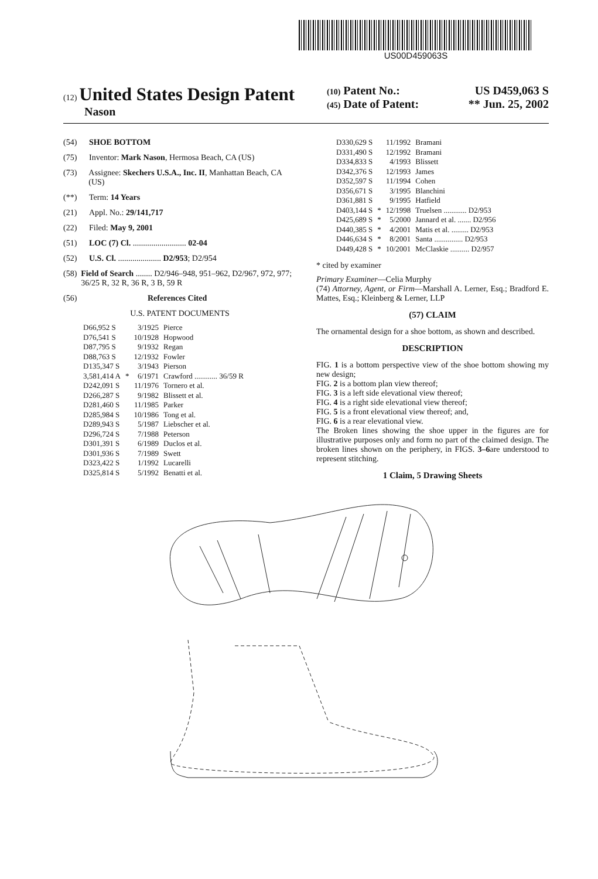US00D459063S
(12) United States Design Patent
Nason
(10) Patent No.: US D459,063 S
(45) Date of Patent: ** Jun. 25, 2002
(54) SHOE BOTTOM
(75) Inventor: Mark Nason, Hermosa Beach, CA (US)
(73) Assignee: Skechers U.S.A., Inc. II, Manhattan Beach, CA (US)
(**) Term: 14 Years
(21) Appl. No.: 29/141,717
(22) Filed: May 9, 2001
(51) LOC (7) Cl. .......................... 02-04
(52) U.S. Cl. ..................... D2/953; D2/954
(58) Field of Search ........ D2/946–948, 951–962, D2/967, 972, 977; 36/25 R, 32 R, 36 R, 3 B, 59 R
(56) References Cited
U.S. PATENT DOCUMENTS
| D66,952 S | | 3/1925 | Pierce |
| D76,541 S | | 10/1928 | Hopwood |
| D87,795 S | | 9/1932 | Regan |
| D88,763 S | | 12/1932 | Fowler |
| D135,347 S | | 3/1943 | Pierson |
| 3,581,414 A | * | 6/1971 | Crawford ............ 36/59 R |
| D242,091 S | | 11/1976 | Tornero et al. |
| D266,287 S | | 9/1982 | Blissett et al. |
| D281,460 S | | 11/1985 | Parker |
| D285,984 S | | 10/1986 | Tong et al. |
| D289,943 S | | 5/1987 | Liebscher et al. |
| D296,724 S | | 7/1988 | Peterson |
| D301,391 S | | 6/1989 | Duclos et al. |
| D301,936 S | | 7/1989 | Swett |
| D323,422 S | | 1/1992 | Lucarelli |
| D325,814 S | | 5/1992 | Benatti et al. |
| D330,629 S | | 11/1992 | Bramani |
| D331,490 S | | 12/1992 | Bramani |
| D334,833 S | | 4/1993 | Blissett |
| D342,376 S | | 12/1993 | James |
| D352,597 S | | 11/1994 | Cohen |
| D356,671 S | | 3/1995 | Blanchini |
| D361,881 S | | 9/1995 | Hatfield |
| D403,144 S | * | 12/1998 | Truelsen ............ D2/953 |
| D425,689 S | * | 5/2000 | Jannard et al. ....... D2/956 |
| D440,385 S | * | 4/2001 | Matis et al. ......... D2/953 |
| D446,634 S | * | 8/2001 | Santa ............... D2/953 |
| D449,428 S | * | 10/2001 | McClaskie .......... D2/957 |
* cited by examiner
Primary Examiner—Celia Murphy
(74) Attorney, Agent, or Firm—Marshall A. Lerner, Esq.; Bradford E. Mattes, Esq.; Kleinberg & Lerner, LLP
(57) CLAIM
The ornamental design for a shoe bottom, as shown and described.
DESCRIPTION
FIG. 1 is a bottom perspective view of the shoe bottom showing my new design;
FIG. 2 is a bottom plan view thereof;
FIG. 3 is a left side elevational view thereof;
FIG. 4 is a right side elevational view thereof;
FIG. 5 is a front elevational view thereof; and,
FIG. 6 is a rear elevational view.
The Broken lines showing the shoe upper in the figures are for illustrative purposes only and form no part of the claimed design. The broken lines shown on the periphery, in FIGS. 3–6are understood to represent stitching.
1 Claim, 5 Drawing Sheets